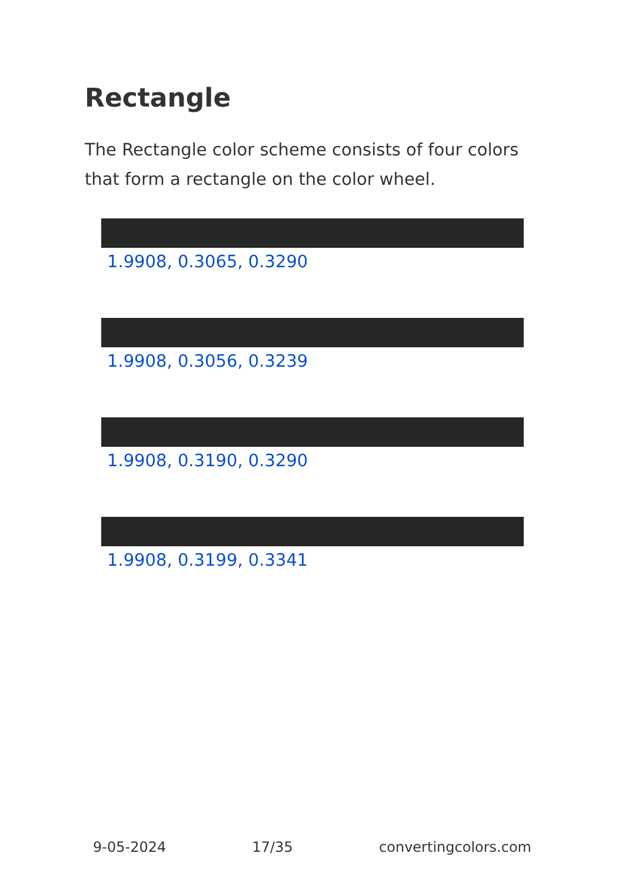Rectangle
The Rectangle color scheme consists of four colors that form a rectangle on the color wheel.
1.9908, 0.3065, 0.3290
1.9908, 0.3056, 0.3239
1.9908, 0.3190, 0.3290
1.9908, 0.3199, 0.3341
9-05-2024 17/35 convertingcolors.com